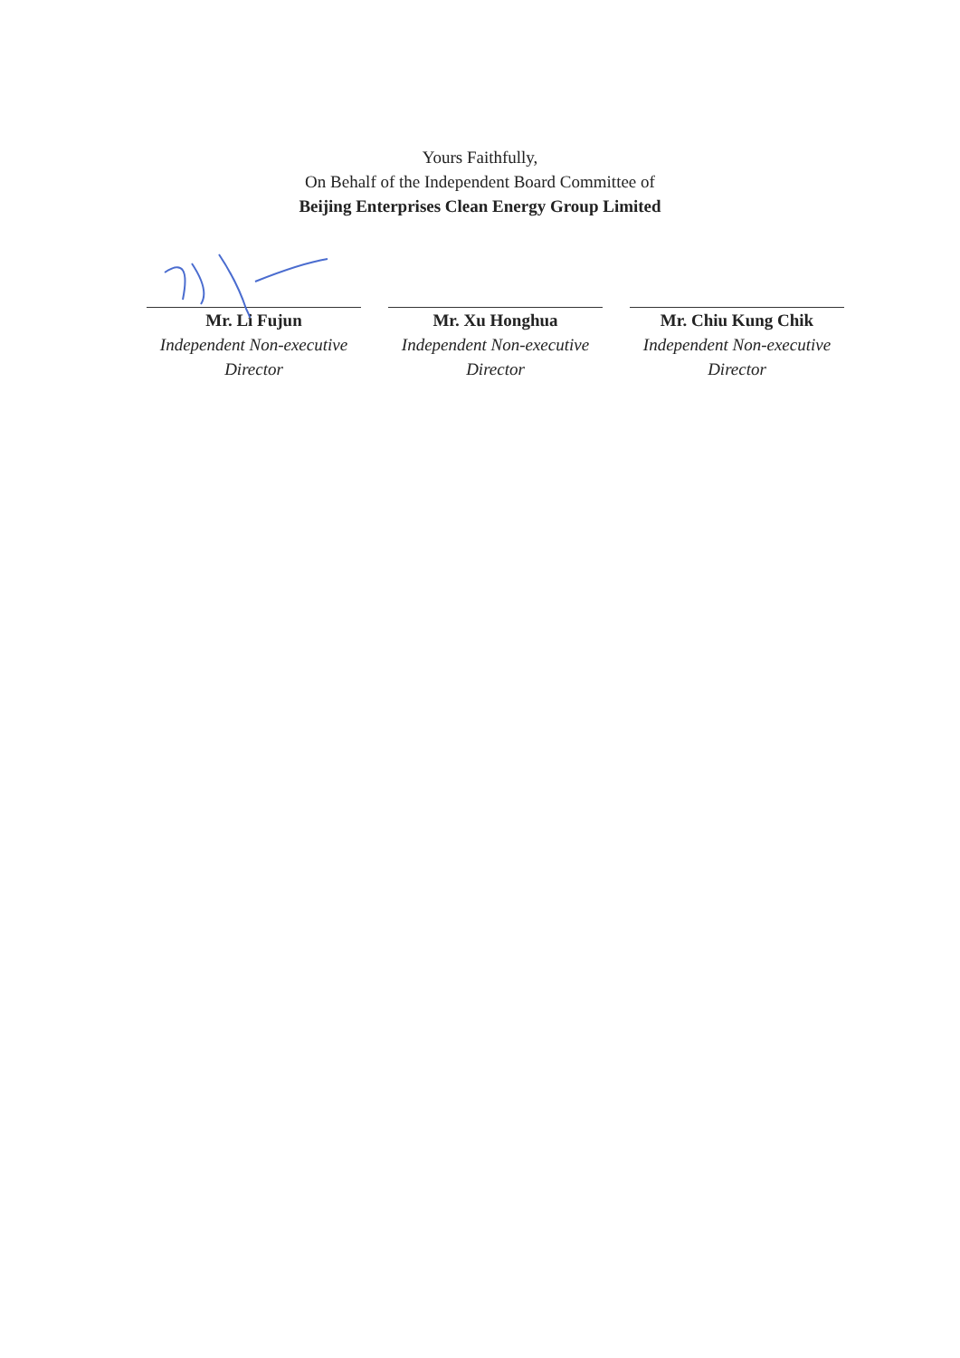Yours Faithfully,
On Behalf of the Independent Board Committee of
Beijing Enterprises Clean Energy Group Limited
Mr. Li Fujun
Independent Non-executive Director
Mr. Xu Honghua
Independent Non-executive Director
Mr. Chiu Kung Chik
Independent Non-executive Director